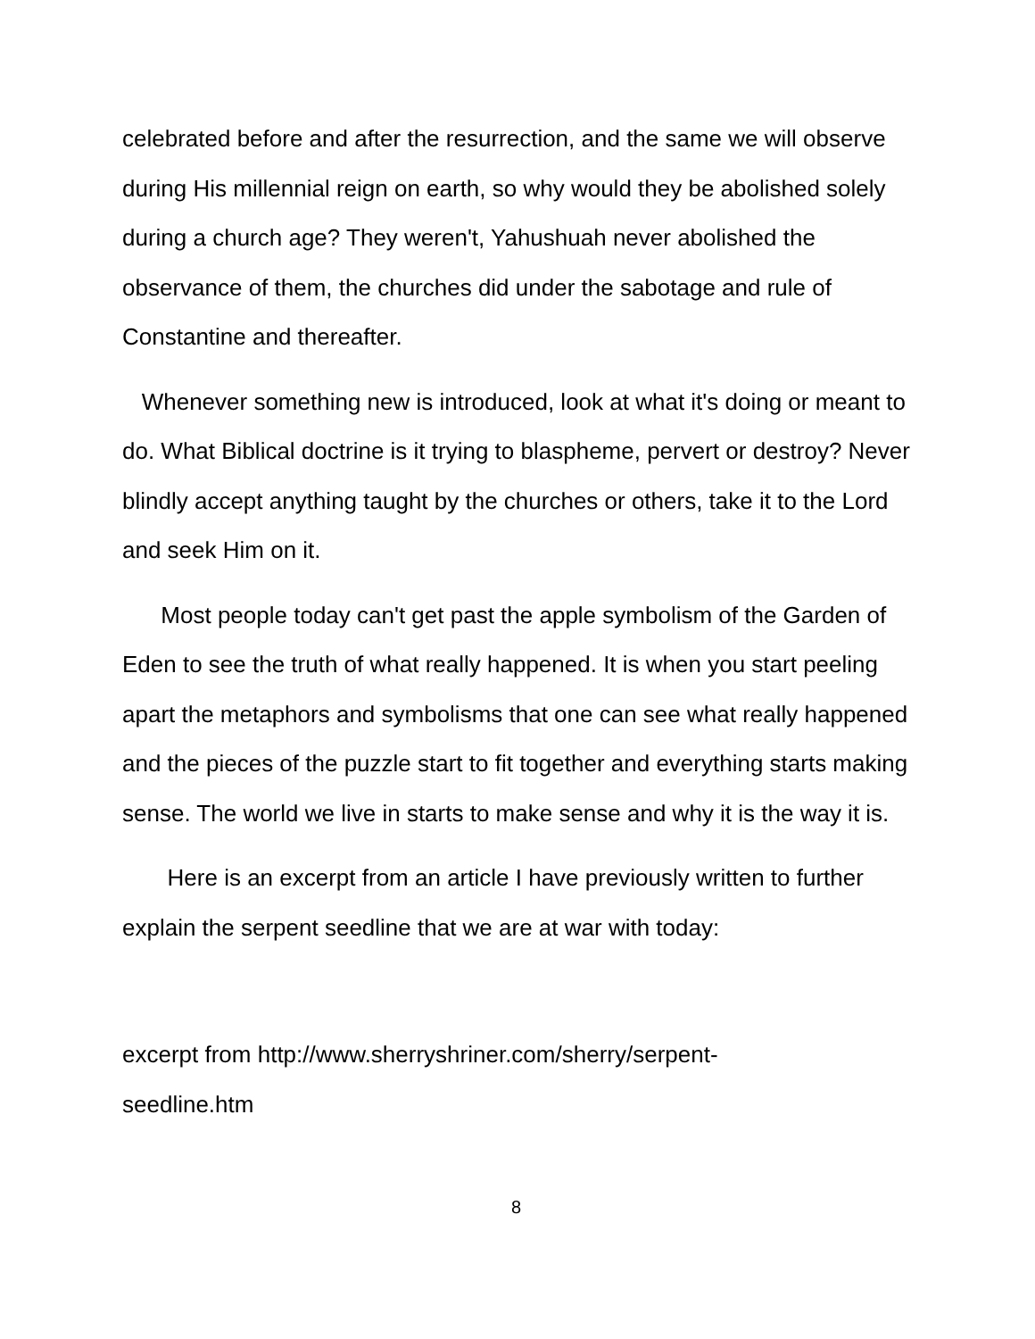celebrated before and after the resurrection, and the same we will observe during His millennial reign on earth, so why would they be abolished solely during a church age? They weren't, Yahushuah never abolished the observance of them, the churches did under the sabotage and rule of Constantine and thereafter.
Whenever something new is introduced, look at what it's doing or meant to do. What Biblical doctrine is it trying to blaspheme, pervert or destroy? Never blindly accept anything taught by the churches or others, take it to the Lord and seek Him on it.
Most people today can't get past the apple symbolism of the Garden of Eden to see the truth of what really happened. It is when you start peeling apart the metaphors and symbolisms that one can see what really happened and the pieces of the puzzle start to fit together and everything starts making sense. The world we live in starts to make sense and why it is the way it is.
Here is an excerpt from an article I have previously written to further explain the serpent seedline that we are at war with today:
excerpt from http://www.sherryshriner.com/sherry/serpent-
seedline.htm
8